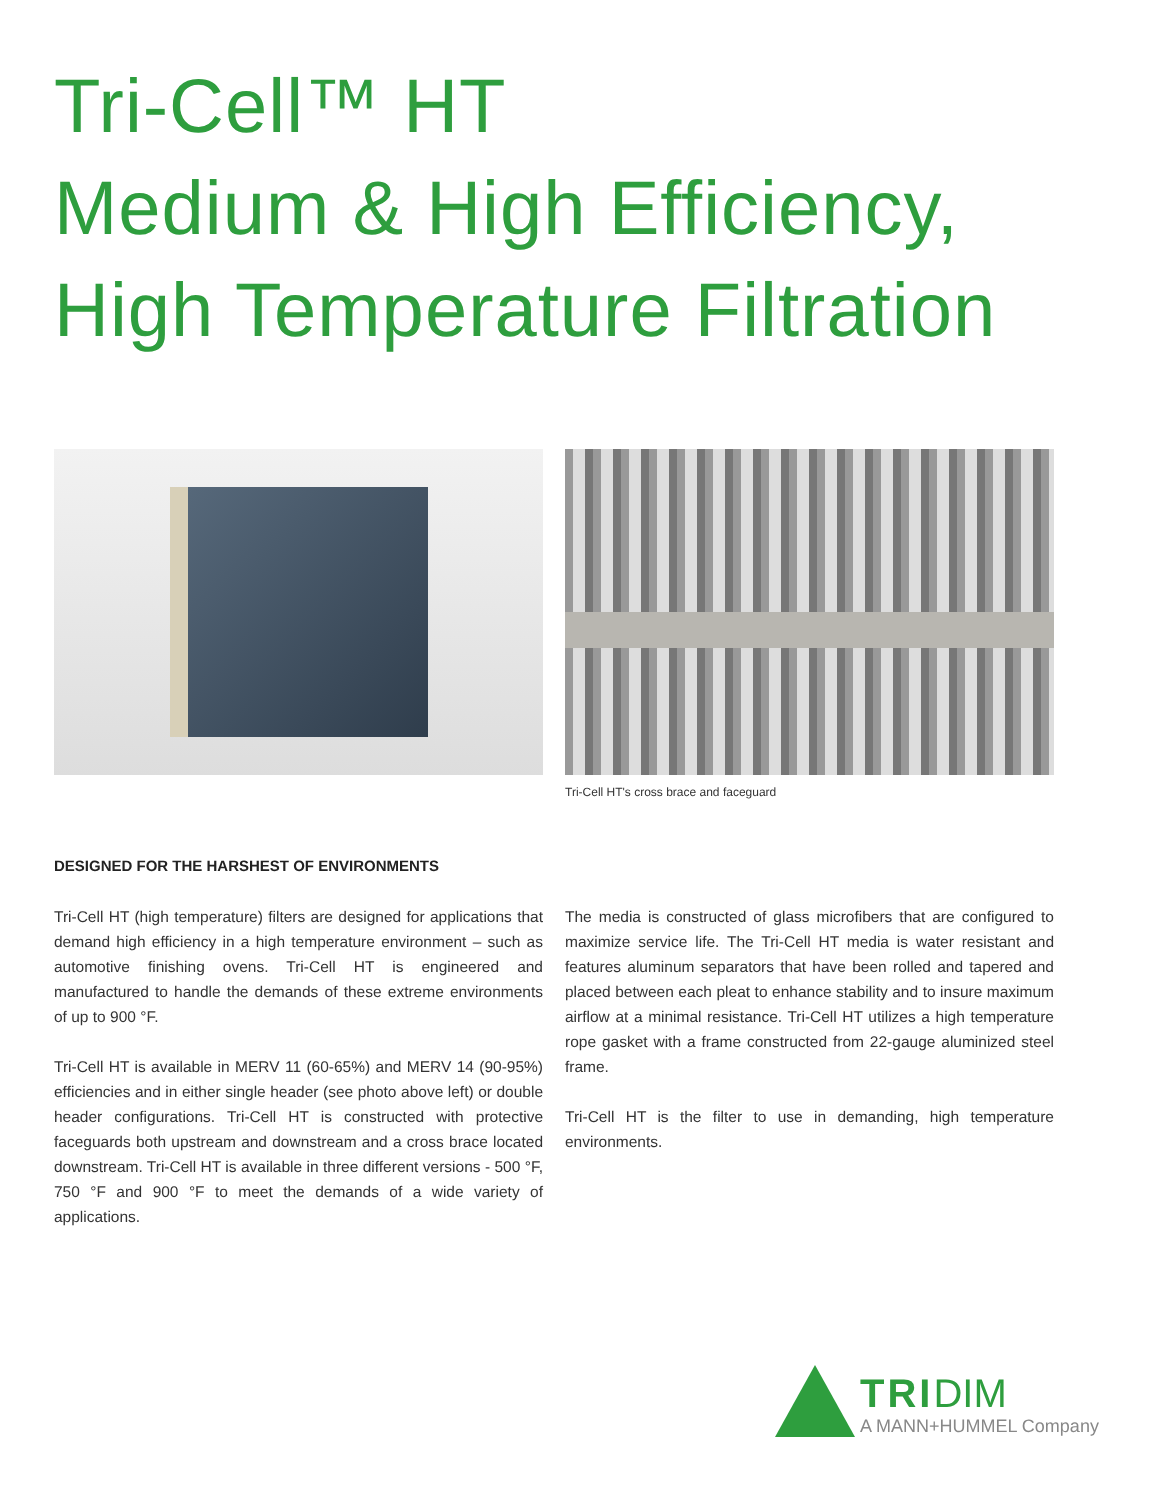Tri-Cell™ HT
Medium & High Efficiency,
High Temperature Filtration
Tri-Cell HT's cross brace and faceguard
DESIGNED FOR THE HARSHEST OF ENVIRONMENTS
Tri-Cell HT (high temperature) filters are designed for applications that demand high efficiency in a high temperature environment – such as automotive finishing ovens. Tri-Cell HT is engineered and manufactured to handle the demands of these extreme environments of up to 900 °F.
Tri-Cell HT is available in MERV 11 (60-65%) and MERV 14 (90-95%) efficiencies and in either single header (see photo above left) or double header configurations. Tri-Cell HT is constructed with protective faceguards both upstream and downstream and a cross brace located downstream. Tri-Cell HT is available in three different versions - 500 °F, 750 °F and 900 °F to meet the demands of a wide variety of applications.
The media is constructed of glass microfibers that are configured to maximize service life. The Tri-Cell HT media is water resistant and features aluminum separators that have been rolled and tapered and placed between each pleat to enhance stability and to insure maximum airflow at a minimal resistance. Tri-Cell HT utilizes a high temperature rope gasket with a frame constructed from 22-gauge aluminized steel frame.
Tri-Cell HT is the filter to use in demanding, high temperature environments.
TRI DIM
A MANN+HUMMEL Company